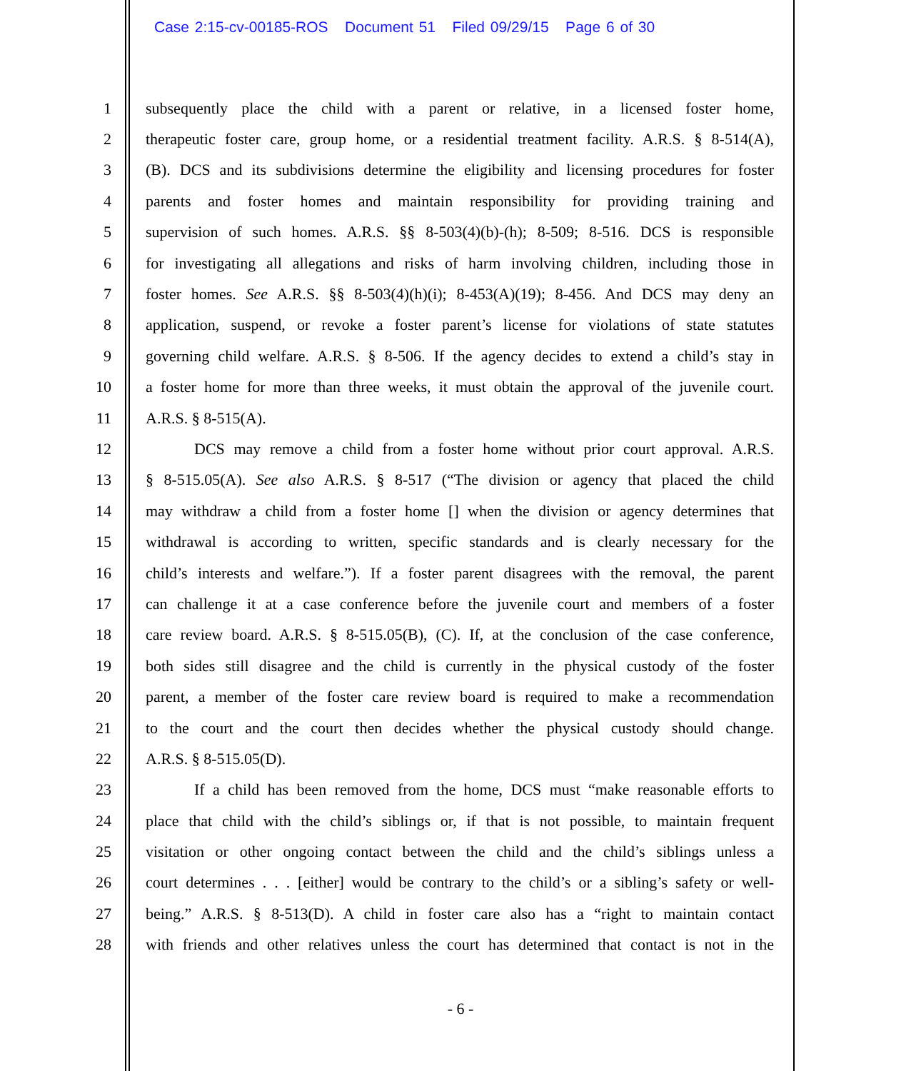Case 2:15-cv-00185-ROS Document 51 Filed 09/29/15 Page 6 of 30
1 subsequently place the child with a parent or relative, in a licensed foster home,
2 therapeutic foster care, group home, or a residential treatment facility. A.R.S. § 8-514(A),
3 (B). DCS and its subdivisions determine the eligibility and licensing procedures for foster
4 parents and foster homes and maintain responsibility for providing training and
5 supervision of such homes. A.R.S. §§ 8-503(4)(b)-(h); 8-509; 8-516. DCS is responsible
6 for investigating all allegations and risks of harm involving children, including those in
7 foster homes. See A.R.S. §§ 8-503(4)(h)(i); 8-453(A)(19); 8-456. And DCS may deny an
8 application, suspend, or revoke a foster parent’s license for violations of state statutes
9 governing child welfare. A.R.S. § 8-506. If the agency decides to extend a child’s stay in
10 a foster home for more than three weeks, it must obtain the approval of the juvenile court.
11 A.R.S. § 8-515(A).
12 DCS may remove a child from a foster home without prior court approval. A.R.S.
13 § 8-515.05(A). See also A.R.S. § 8-517 (“The division or agency that placed the child
14 may withdraw a child from a foster home [] when the division or agency determines that
15 withdrawal is according to written, specific standards and is clearly necessary for the
16 child’s interests and welfare.”). If a foster parent disagrees with the removal, the parent
17 can challenge it at a case conference before the juvenile court and members of a foster
18 care review board. A.R.S. § 8-515.05(B), (C). If, at the conclusion of the case conference,
19 both sides still disagree and the child is currently in the physical custody of the foster
20 parent, a member of the foster care review board is required to make a recommendation
21 to the court and the court then decides whether the physical custody should change.
22 A.R.S. § 8-515.05(D).
23 If a child has been removed from the home, DCS must “make reasonable efforts to
24 place that child with the child’s siblings or, if that is not possible, to maintain frequent
25 visitation or other ongoing contact between the child and the child’s siblings unless a
26 court determines . . . [either] would be contrary to the child’s or a sibling’s safety or well-
27 being.” A.R.S. § 8-513(D). A child in foster care also has a “right to maintain contact
28 with friends and other relatives unless the court has determined that contact is not in the
- 6 -